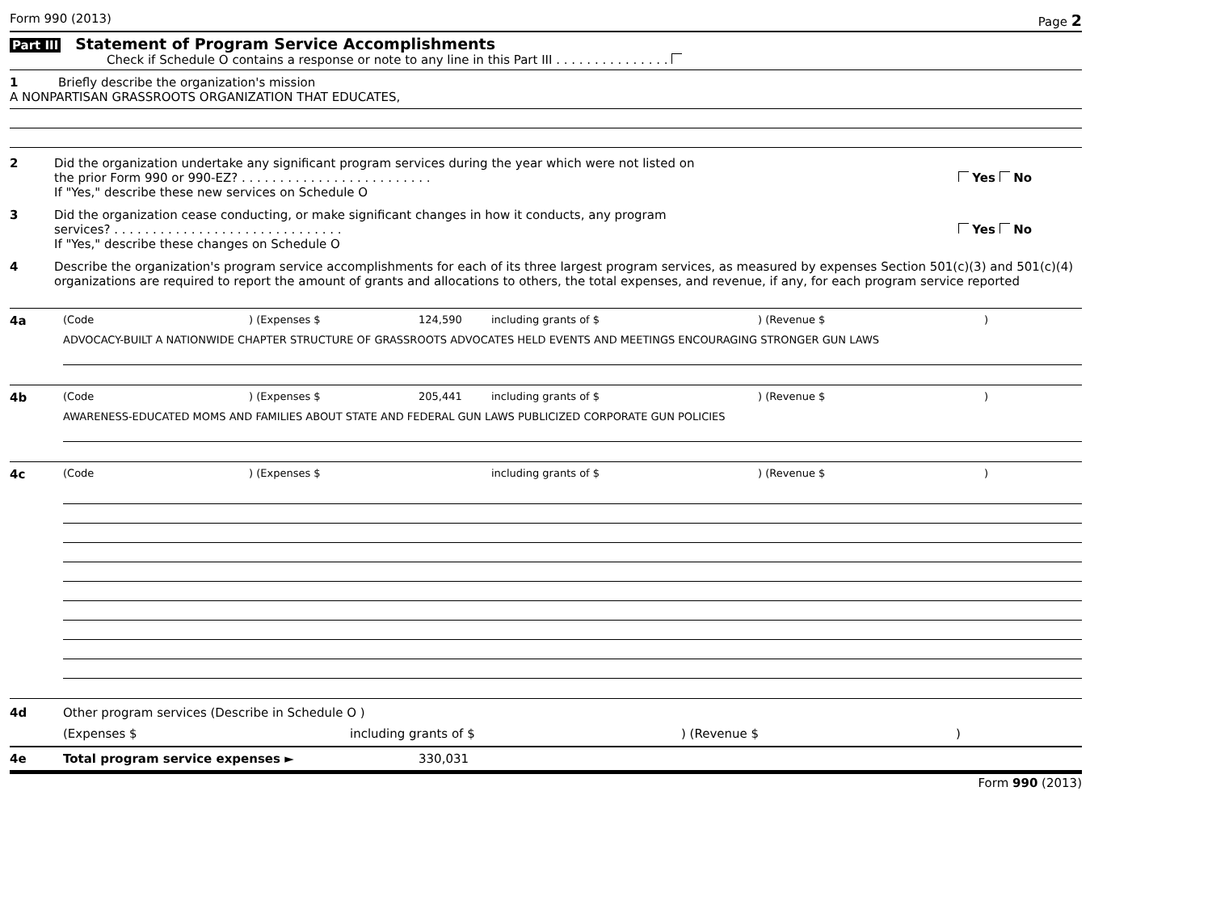Form 990 (2013) Page 2
Part III Statement of Program Service Accomplishments
Check if Schedule O contains a response or note to any line in this Part III . . . . . . . . . . . . . . .
1 Briefly describe the organization's mission
A NONPARTISAN GRASSROOTS ORGANIZATION THAT EDUCATES,
2 Did the organization undertake any significant program services during the year which were not listed on
the prior Form 990 or 990-EZ? . . . . . . . . . . . . . . . . . . . . . . . . . Yes No
If "Yes," describe these new services on Schedule O
3 Did the organization cease conducting, or make significant changes in how it conducts, any program
services? . . . . . . . . . . . . . . . . . . . . . . . . . . . . . . Yes No
If "Yes," describe these changes on Schedule O
4 Describe the organization's program service accomplishments for each of its three largest program services, as measured by expenses Section 501(c)(3) and 501(c)(4) organizations are required to report the amount of grants and allocations to others, the total expenses, and revenue, if any, for each program service reported
4a
(Code) (Expenses $ 124,590 including grants of $) (Revenue $)
ADVOCACY-BUILT A NATIONWIDE CHAPTER STRUCTURE OF GRASSROOTS ADVOCATES HELD EVENTS AND MEETINGS ENCOURAGING STRONGER GUN LAWS
4b
(Code) (Expenses $ 205,441 including grants of $) (Revenue $)
AWARENESS-EDUCATED MOMS AND FAMILIES ABOUT STATE AND FEDERAL GUN LAWS PUBLICIZED CORPORATE GUN POLICIES
4c
(Code) (Expenses $ including grants of $) (Revenue $)
4d Other program services (Describe in Schedule O )
(Expenses $ including grants of $) (Revenue $)
4e Total program service expenses ► 330,031
Form 990 (2013)